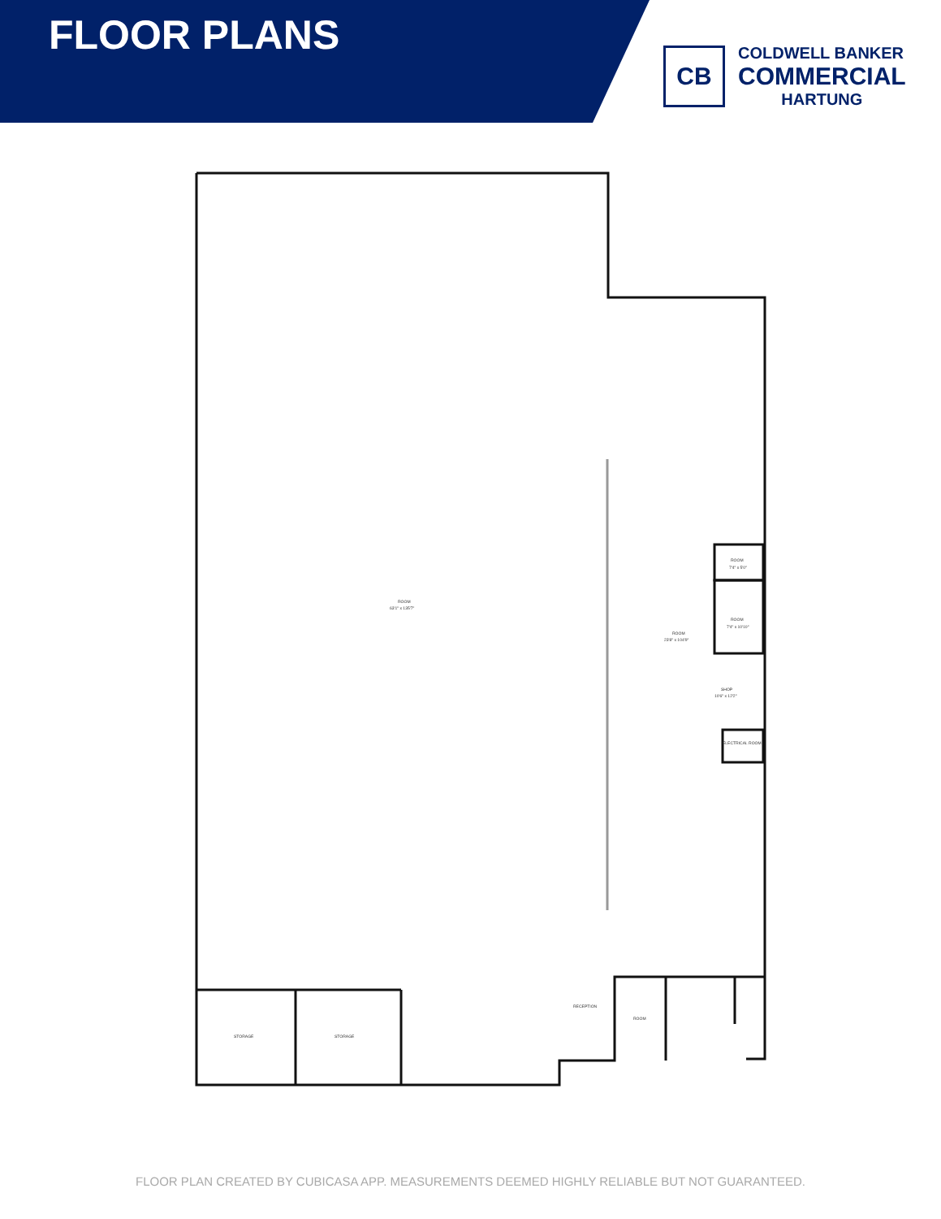FLOOR PLANS
CB
COLDWELL BANKER
COMMERCIAL
HARTUNG
ROOM
63'1" x 135'7"
ROOM
23'8" x 104'9"
ROOM
7'4" x 5'0"
ROOM
7'4" x 10'10"
SHOP
10'6" x 12'2"
ELECTRICAL ROOM
STORAGE
STORAGE
RECEPTION
ROOM
FLOOR PLAN CREATED BY CUBICASA APP. MEASUREMENTS DEEMED HIGHLY RELIABLE BUT NOT GUARANTEED.